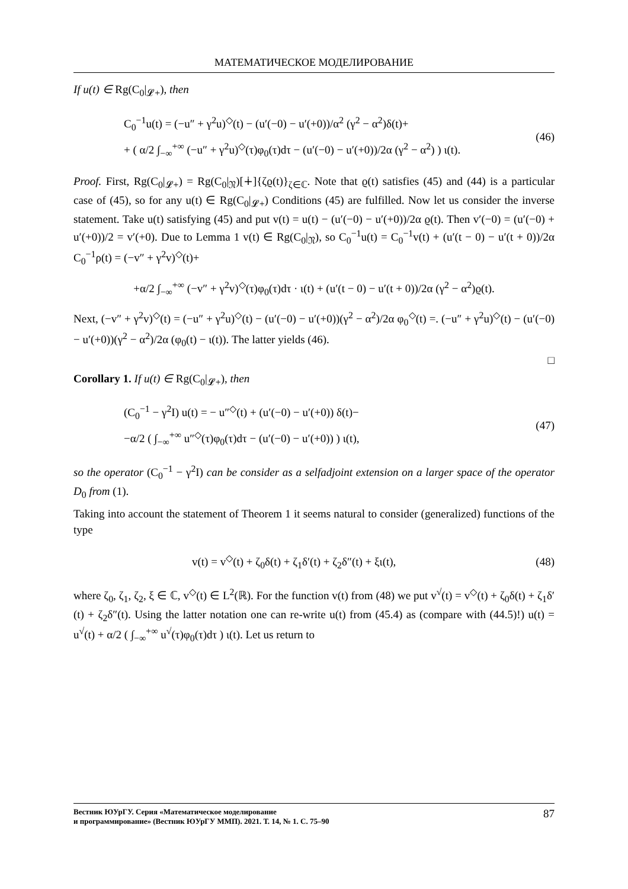МАТЕМАТИЧЕСКОЕ МОДЕЛИРОВАНИЕ
If u(t) ∈ Rg(C<sub>0</sub>|<sub>𝓛+</sub>), then
C<sub>0</sub><sup>−1</sup>u(t) = (−u″ + γ<sup>2</sup>u)<sup>◇</sup>(t) − (u′(−0) − u′(+0))/α<sup>2</sup> (γ<sup>2</sup> − α<sup>2</sup>)δ(t)+
+ ( α/2 ∫<sub>−∞</sub><sup>+∞</sup> (−u″ + γ<sup>2</sup>u)<sup>◇</sup>(τ)φ<sub>0</sub>(τ)dτ − (u′(−0) − u′(+0))/2α (γ<sup>2</sup> − α<sup>2</sup>) ) ι(t).
(46)
Proof. First, Rg(C<sub>0</sub>|<sub>𝓛+</sub>) = Rg(C<sub>0</sub>|<sub>𝔑</sub>)[∔]{ζϱ(t)}<sub>ζ∈ℂ</sub>. Note that ϱ(t) satisfies (45) and (44) is a particular case of (45), so for any u(t) ∈ Rg(C<sub>0</sub>|<sub>𝓛+</sub>) Conditions (45) are fulfilled. Now let us consider the inverse statement. Take u(t) satisfying (45) and put v(t) = u(t) − (u′(−0) − u′(+0))/2α ϱ(t). Then v′(−0) = (u′(−0) + u′(+0))/2 = v′(+0). Due to Lemma 1 v(t) ∈ Rg(C<sub>0</sub>|<sub>𝔑</sub>), so C<sub>0</sub><sup>−1</sup>u(t) = C<sub>0</sub><sup>−1</sup>v(t) + (u′(t − 0) − u′(t + 0))/2α C<sub>0</sub><sup>−1</sup>ρ(t) = (−v″ + γ<sup>2</sup>v)<sup>◇</sup>(t)+
+α/2 ∫<sub>−∞</sub><sup>+∞</sup> (−v″ + γ<sup>2</sup>v)<sup>◇</sup>(τ)φ<sub>0</sub>(τ)dτ · ι(t) + (u′(t − 0) − u′(t + 0))/2α (γ<sup>2</sup> − α<sup>2</sup>)ϱ(t).
Next, (−v″ + γ<sup>2</sup>v)<sup>◇</sup>(t) = (−u″ + γ<sup>2</sup>u)<sup>◇</sup>(t) − (u′(−0) − u′(+0))(γ<sup>2</sup> − α<sup>2</sup>)/2α φ<sub>0</sub><sup>◇</sup>(t) =. (−u″ + γ<sup>2</sup>u)<sup>◇</sup>(t) − (u′(−0) − u′(+0))(γ<sup>2</sup> − α<sup>2</sup>)/2α (φ<sub>0</sub>(t) − ι(t)). The latter yields (46).
□
Corollary 1. If u(t) ∈ Rg(C<sub>0</sub>|<sub>𝓛+</sub>), then
(C<sub>0</sub><sup>−1</sup> − γ<sup>2</sup>I) u(t) = − u″<sup>◇</sup>(t) + (u′(−0) − u′(+0)) δ(t)−
−α/2 ( ∫<sub>−∞</sub><sup>+∞</sup> u″<sup>◇</sup>(τ)φ<sub>0</sub>(τ)dτ − (u′(−0) − u′(+0)) ) ι(t),
(47)
so the operator (C<sub>0</sub><sup>−1</sup> − γ<sup>2</sup>I) can be consider as a selfadjoint extension on a larger space of the operator D<sub>0</sub> from (1).
Taking into account the statement of Theorem 1 it seems natural to consider (generalized) functions of the type
v(t) = v<sup>◇</sup>(t) + ζ<sub>0</sub>δ(t) + ζ<sub>1</sub>δ′(t) + ζ<sub>2</sub>δ″(t) + ξι(t),
(48)
where ζ<sub>0</sub>, ζ<sub>1</sub>, ζ<sub>2</sub>, ξ ∈ ℂ, v<sup>◇</sup>(t) ∈ L<sup>2</sup>(ℝ). For the function v(t) from (48) we put v<sup>√</sup>(t) = v<sup>◇</sup>(t) + ζ<sub>0</sub>δ(t) + ζ<sub>1</sub>δ′(t) + ζ<sub>2</sub>δ″(t). Using the latter notation one can re-write u(t) from (45.4) as (compare with (44.5)!) u(t) = u<sup>√</sup>(t) + α/2 ( ∫<sub>−∞</sub><sup>+∞</sup> u<sup>√</sup>(τ)φ<sub>0</sub>(τ)dτ ) ι(t). Let us return to
Вестник ЮУрГУ. Серия «Математическое моделирование
и программирование» (Вестник ЮУрГУ ММП). 2021. Т. 14, № 1. С. 75–90
87